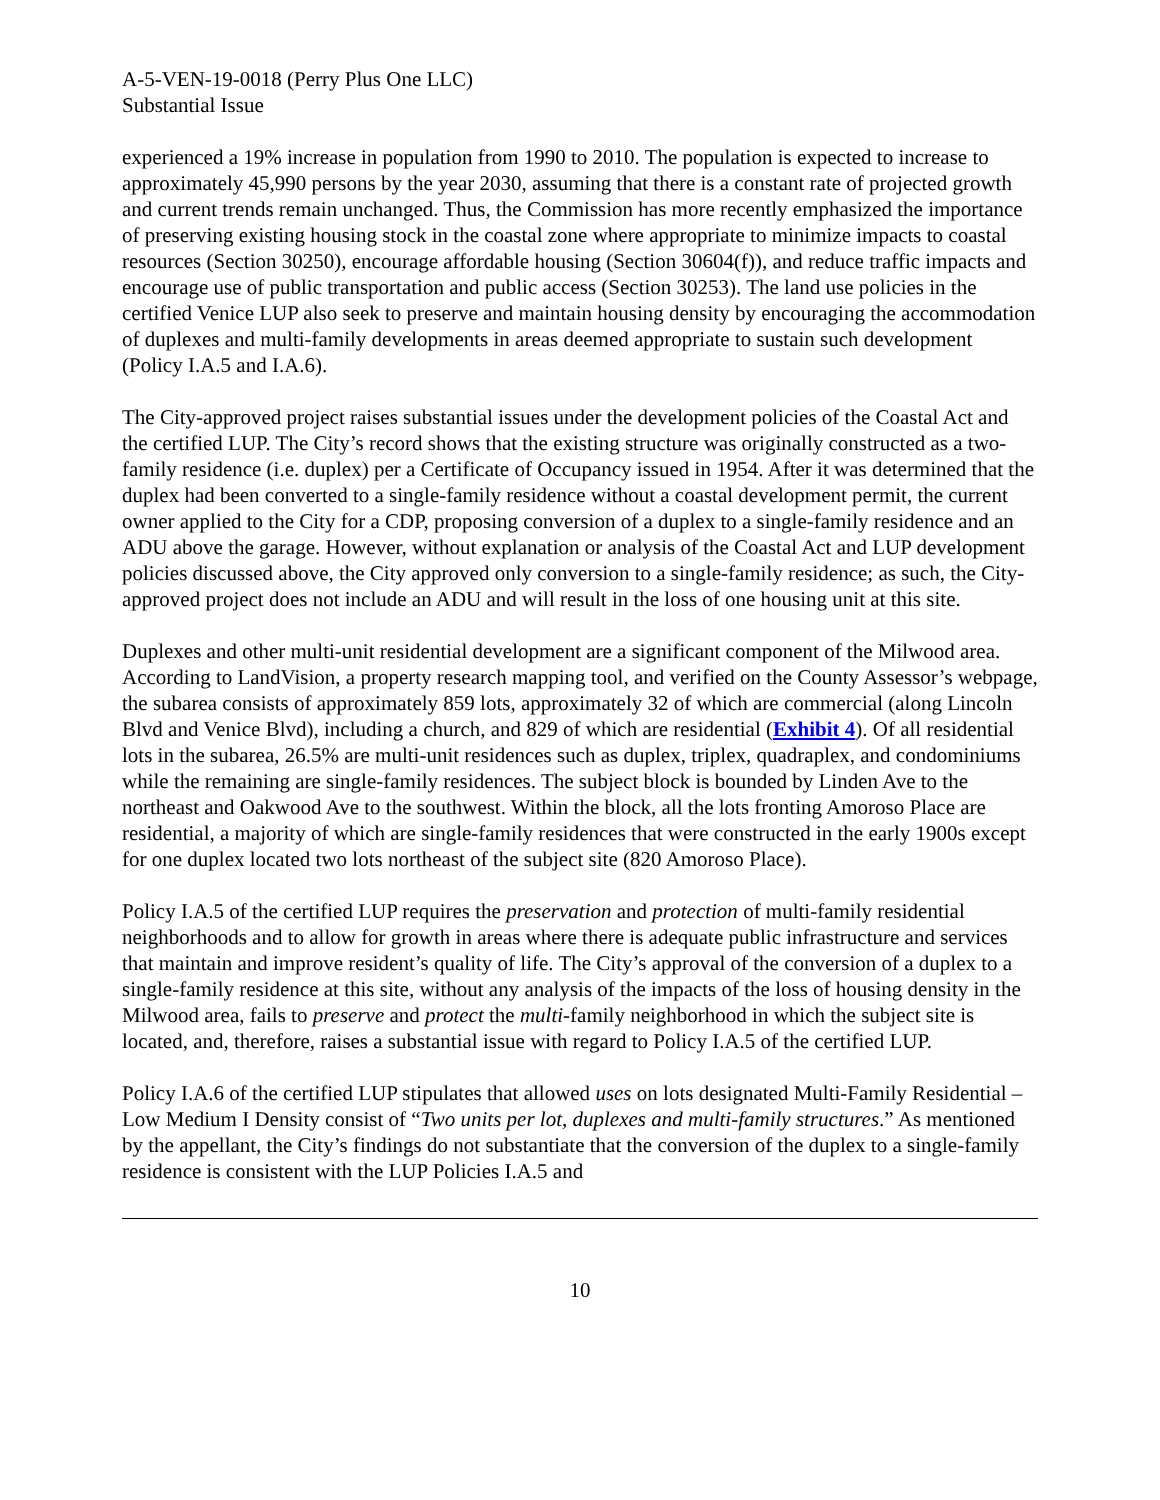A-5-VEN-19-0018 (Perry Plus One LLC)
Substantial Issue
experienced a 19% increase in population from 1990 to 2010. The population is expected to increase to approximately 45,990 persons by the year 2030, assuming that there is a constant rate of projected growth and current trends remain unchanged. Thus, the Commission has more recently emphasized the importance of preserving existing housing stock in the coastal zone where appropriate to minimize impacts to coastal resources (Section 30250), encourage affordable housing (Section 30604(f)), and reduce traffic impacts and encourage use of public transportation and public access (Section 30253). The land use policies in the certified Venice LUP also seek to preserve and maintain housing density by encouraging the accommodation of duplexes and multi-family developments in areas deemed appropriate to sustain such development (Policy I.A.5 and I.A.6).
The City-approved project raises substantial issues under the development policies of the Coastal Act and the certified LUP. The City’s record shows that the existing structure was originally constructed as a two-family residence (i.e. duplex) per a Certificate of Occupancy issued in 1954. After it was determined that the duplex had been converted to a single-family residence without a coastal development permit, the current owner applied to the City for a CDP, proposing conversion of a duplex to a single-family residence and an ADU above the garage. However, without explanation or analysis of the Coastal Act and LUP development policies discussed above, the City approved only conversion to a single-family residence; as such, the City-approved project does not include an ADU and will result in the loss of one housing unit at this site.
Duplexes and other multi-unit residential development are a significant component of the Milwood area. According to LandVision, a property research mapping tool, and verified on the County Assessor’s webpage, the subarea consists of approximately 859 lots, approximately 32 of which are commercial (along Lincoln Blvd and Venice Blvd), including a church, and 829 of which are residential (Exhibit 4). Of all residential lots in the subarea, 26.5% are multi-unit residences such as duplex, triplex, quadraplex, and condominiums while the remaining are single-family residences. The subject block is bounded by Linden Ave to the northeast and Oakwood Ave to the southwest. Within the block, all the lots fronting Amoroso Place are residential, a majority of which are single-family residences that were constructed in the early 1900s except for one duplex located two lots northeast of the subject site (820 Amoroso Place).
Policy I.A.5 of the certified LUP requires the preservation and protection of multi-family residential neighborhoods and to allow for growth in areas where there is adequate public infrastructure and services that maintain and improve resident’s quality of life. The City’s approval of the conversion of a duplex to a single-family residence at this site, without any analysis of the impacts of the loss of housing density in the Milwood area, fails to preserve and protect the multi-family neighborhood in which the subject site is located, and, therefore, raises a substantial issue with regard to Policy I.A.5 of the certified LUP.
Policy I.A.6 of the certified LUP stipulates that allowed uses on lots designated Multi-Family Residential – Low Medium I Density consist of “Two units per lot, duplexes and multi-family structures.” As mentioned by the appellant, the City’s findings do not substantiate that the conversion of the duplex to a single-family residence is consistent with the LUP Policies I.A.5 and
10